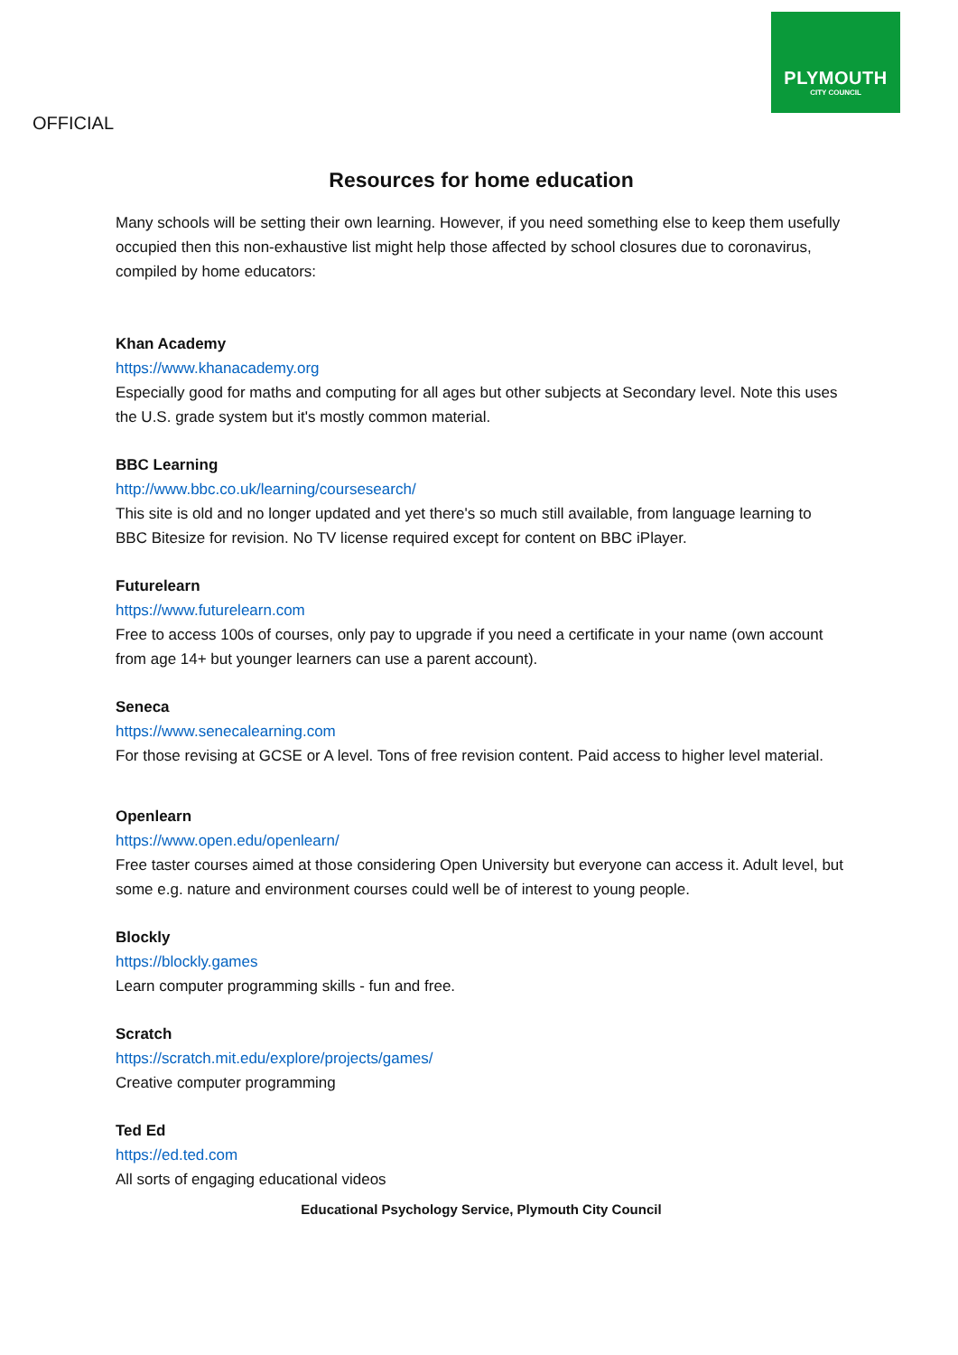PLYMOUTH
CITY COUNCIL
OFFICIAL
Resources for home education
Many schools will be setting their own learning. However, if you need something else to keep them usefully occupied then this non-exhaustive list might help those affected by school closures due to coronavirus, compiled by home educators:
Khan Academy
https://www.khanacademy.org
Especially good for maths and computing for all ages but other subjects at Secondary level. Note this uses the U.S. grade system but it's mostly common material.
BBC Learning
http://www.bbc.co.uk/learning/coursesearch/
This site is old and no longer updated and yet there's so much still available, from language learning to BBC Bitesize for revision. No TV license required except for content on BBC iPlayer.
Futurelearn
https://www.futurelearn.com
Free to access 100s of courses, only pay to upgrade if you need a certificate in your name (own account from age 14+ but younger learners can use a parent account).
Seneca
https://www.senecalearning.com
For those revising at GCSE or A level. Tons of free revision content. Paid access to higher level material.
Openlearn
https://www.open.edu/openlearn/
Free taster courses aimed at those considering Open University but everyone can access it. Adult level, but some e.g. nature and environment courses could well be of interest to young people.
Blockly
https://blockly.games
Learn computer programming skills - fun and free.
Scratch
https://scratch.mit.edu/explore/projects/games/
Creative computer programming
Ted Ed
https://ed.ted.com
All sorts of engaging educational videos
Educational Psychology Service, Plymouth City Council